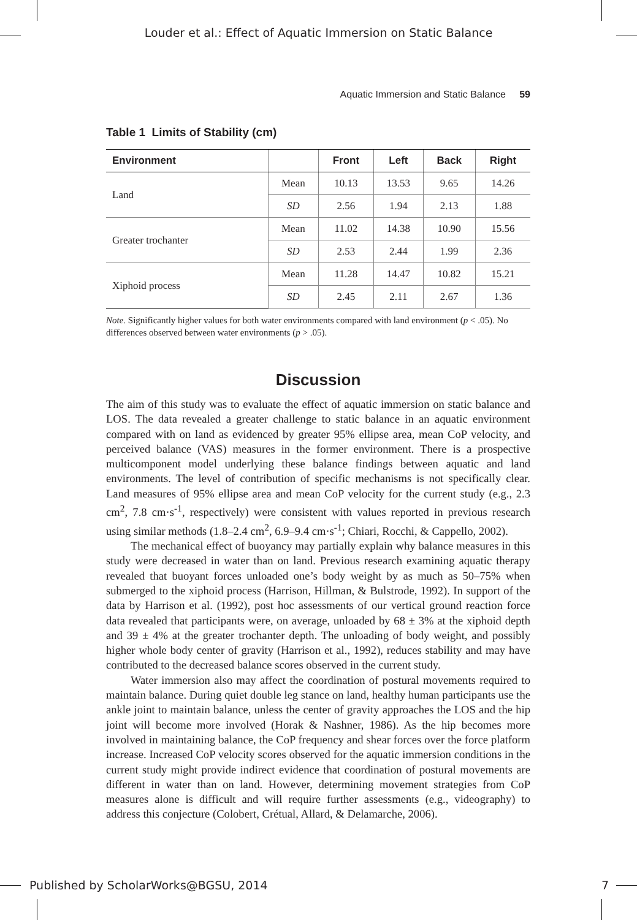Louder et al.: Effect of Aquatic Immersion on Static Balance
Aquatic Immersion and Static Balance 59
Table 1 Limits of Stability (cm)
| Environment | | Front | Left | Back | Right |
| --- | --- | --- | --- | --- | --- |
| Land | Mean | 10.13 | 13.53 | 9.65 | 14.26 |
| | SD | 2.56 | 1.94 | 2.13 | 1.88 |
| Greater trochanter | Mean | 11.02 | 14.38 | 10.90 | 15.56 |
| | SD | 2.53 | 2.44 | 1.99 | 2.36 |
| Xiphoid process | Mean | 11.28 | 14.47 | 10.82 | 15.21 |
| | SD | 2.45 | 2.11 | 2.67 | 1.36 |
Note. Significantly higher values for both water environments compared with land environment (p < .05). No differences observed between water environments (p > .05).
Discussion
The aim of this study was to evaluate the effect of aquatic immersion on static balance and LOS. The data revealed a greater challenge to static balance in an aquatic environment compared with on land as evidenced by greater 95% ellipse area, mean CoP velocity, and perceived balance (VAS) measures in the former environment. There is a prospective multicomponent model underlying these balance findings between aquatic and land environments. The level of contribution of specific mechanisms is not specifically clear. Land measures of 95% ellipse area and mean CoP velocity for the current study (e.g., 2.3 cm<sup>2</sup>, 7.8 cm·s<sup>-1</sup>, respectively) were consistent with values reported in previous research using similar methods (1.8–2.4 cm<sup>2</sup>, 6.9–9.4 cm·s<sup>-1</sup>; Chiari, Rocchi, & Cappello, 2002).
The mechanical effect of buoyancy may partially explain why balance measures in this study were decreased in water than on land. Previous research examining aquatic therapy revealed that buoyant forces unloaded one’s body weight by as much as 50–75% when submerged to the xiphoid process (Harrison, Hillman, & Bulstrode, 1992). In support of the data by Harrison et al. (1992), post hoc assessments of our vertical ground reaction force data revealed that participants were, on average, unloaded by 68 ± 3% at the xiphoid depth and 39 ± 4% at the greater trochanter depth. The unloading of body weight, and possibly higher whole body center of gravity (Harrison et al., 1992), reduces stability and may have contributed to the decreased balance scores observed in the current study.
Water immersion also may affect the coordination of postural movements required to maintain balance. During quiet double leg stance on land, healthy human participants use the ankle joint to maintain balance, unless the center of gravity approaches the LOS and the hip joint will become more involved (Horak & Nashner, 1986). As the hip becomes more involved in maintaining balance, the CoP frequency and shear forces over the force platform increase. Increased CoP velocity scores observed for the aquatic immersion conditions in the current study might provide indirect evidence that coordination of postural movements are different in water than on land. However, determining movement strategies from CoP measures alone is difficult and will require further assessments (e.g., videography) to address this conjecture (Colobert, Crétual, Allard, & Delamarche, 2006).
Published by ScholarWorks@BGSU, 2014 7